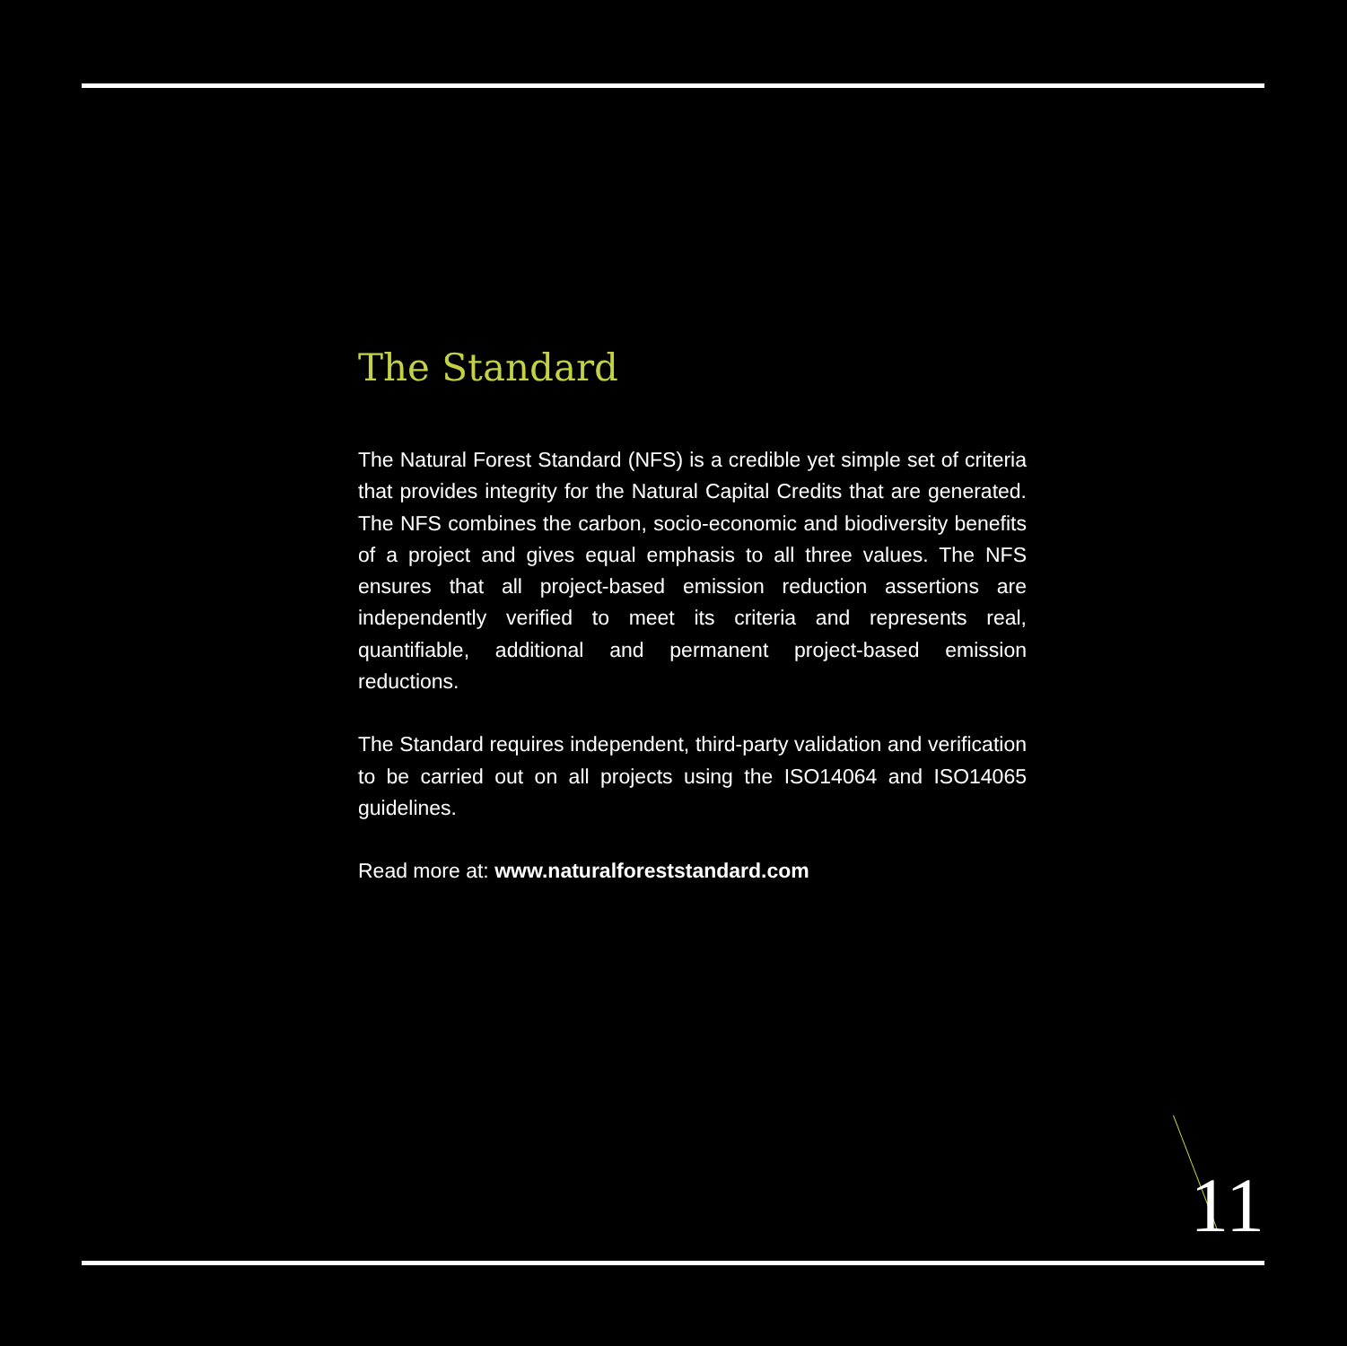The Standard
The Natural Forest Standard (NFS) is a credible yet simple set of criteria that provides integrity for the Natural Capital Credits that are generated. The NFS combines the carbon, socio-economic and biodiversity benefits of a project and gives equal emphasis to all three values. The NFS ensures that all project-based emission reduction assertions are independently verified to meet its criteria and represents real, quantifiable, additional and permanent project-based emission reductions.
The Standard requires independent, third-party validation and verification to be carried out on all projects using the ISO14064 and ISO14065 guidelines.
Read more at: www.naturalforeststandard.com
11